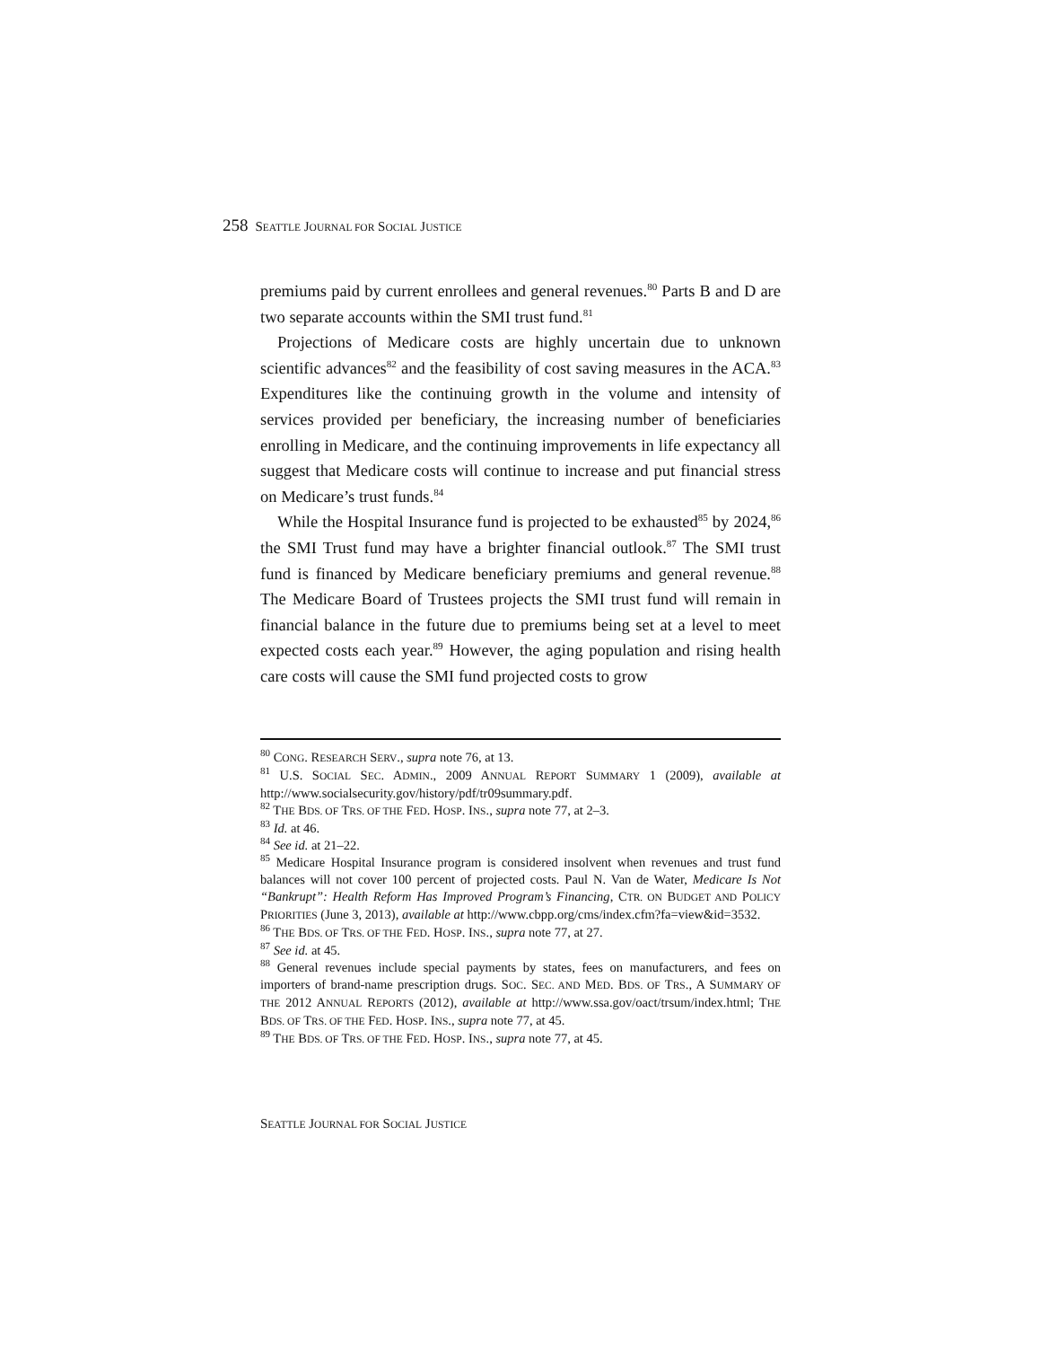258 SEATTLE JOURNAL FOR SOCIAL JUSTICE
premiums paid by current enrollees and general revenues.<sup>80</sup> Parts B and D are two separate accounts within the SMI trust fund.<sup>81</sup>
Projections of Medicare costs are highly uncertain due to unknown scientific advances<sup>82</sup> and the feasibility of cost saving measures in the ACA.<sup>83</sup> Expenditures like the continuing growth in the volume and intensity of services provided per beneficiary, the increasing number of beneficiaries enrolling in Medicare, and the continuing improvements in life expectancy all suggest that Medicare costs will continue to increase and put financial stress on Medicare’s trust funds.<sup>84</sup>
While the Hospital Insurance fund is projected to be exhausted<sup>85</sup> by 2024,<sup>86</sup> the SMI Trust fund may have a brighter financial outlook.<sup>87</sup> The SMI trust fund is financed by Medicare beneficiary premiums and general revenue.<sup>88</sup> The Medicare Board of Trustees projects the SMI trust fund will remain in financial balance in the future due to premiums being set at a level to meet expected costs each year.<sup>89</sup> However, the aging population and rising health care costs will cause the SMI fund projected costs to grow
<sup>80</sup> CONG. RESEARCH SERV., supra note 76, at 13.
<sup>81</sup> U.S. SOCIAL SEC. ADMIN., 2009 ANNUAL REPORT SUMMARY 1 (2009), available at http://www.socialsecurity.gov/history/pdf/tr09summary.pdf.
<sup>82</sup> THE BDS. OF TRS. OF THE FED. HOSP. INS., supra note 77, at 2–3.
<sup>83</sup> Id. at 46.
<sup>84</sup> See id. at 21–22.
<sup>85</sup> Medicare Hospital Insurance program is considered insolvent when revenues and trust fund balances will not cover 100 percent of projected costs. Paul N. Van de Water, Medicare Is Not “Bankrupt”: Health Reform Has Improved Program’s Financing, CTR. ON BUDGET AND POLICY PRIORITIES (June 3, 2013), available at http://www.cbpp.org/cms/index.cfm?fa=view&id=3532.
<sup>86</sup> THE BDS. OF TRS. OF THE FED. HOSP. INS., supra note 77, at 27.
<sup>87</sup> See id. at 45.
<sup>88</sup> General revenues include special payments by states, fees on manufacturers, and fees on importers of brand-name prescription drugs. SOC. SEC. AND MED. BDS. OF TRS., A SUMMARY OF THE 2012 ANNUAL REPORTS (2012), available at http://www.ssa.gov/oact/trsum/index.html; THE BDS. OF TRS. OF THE FED. HOSP. INS., supra note 77, at 45.
<sup>89</sup> THE BDS. OF TRS. OF THE FED. HOSP. INS., supra note 77, at 45.
SEATTLE JOURNAL FOR SOCIAL JUSTICE